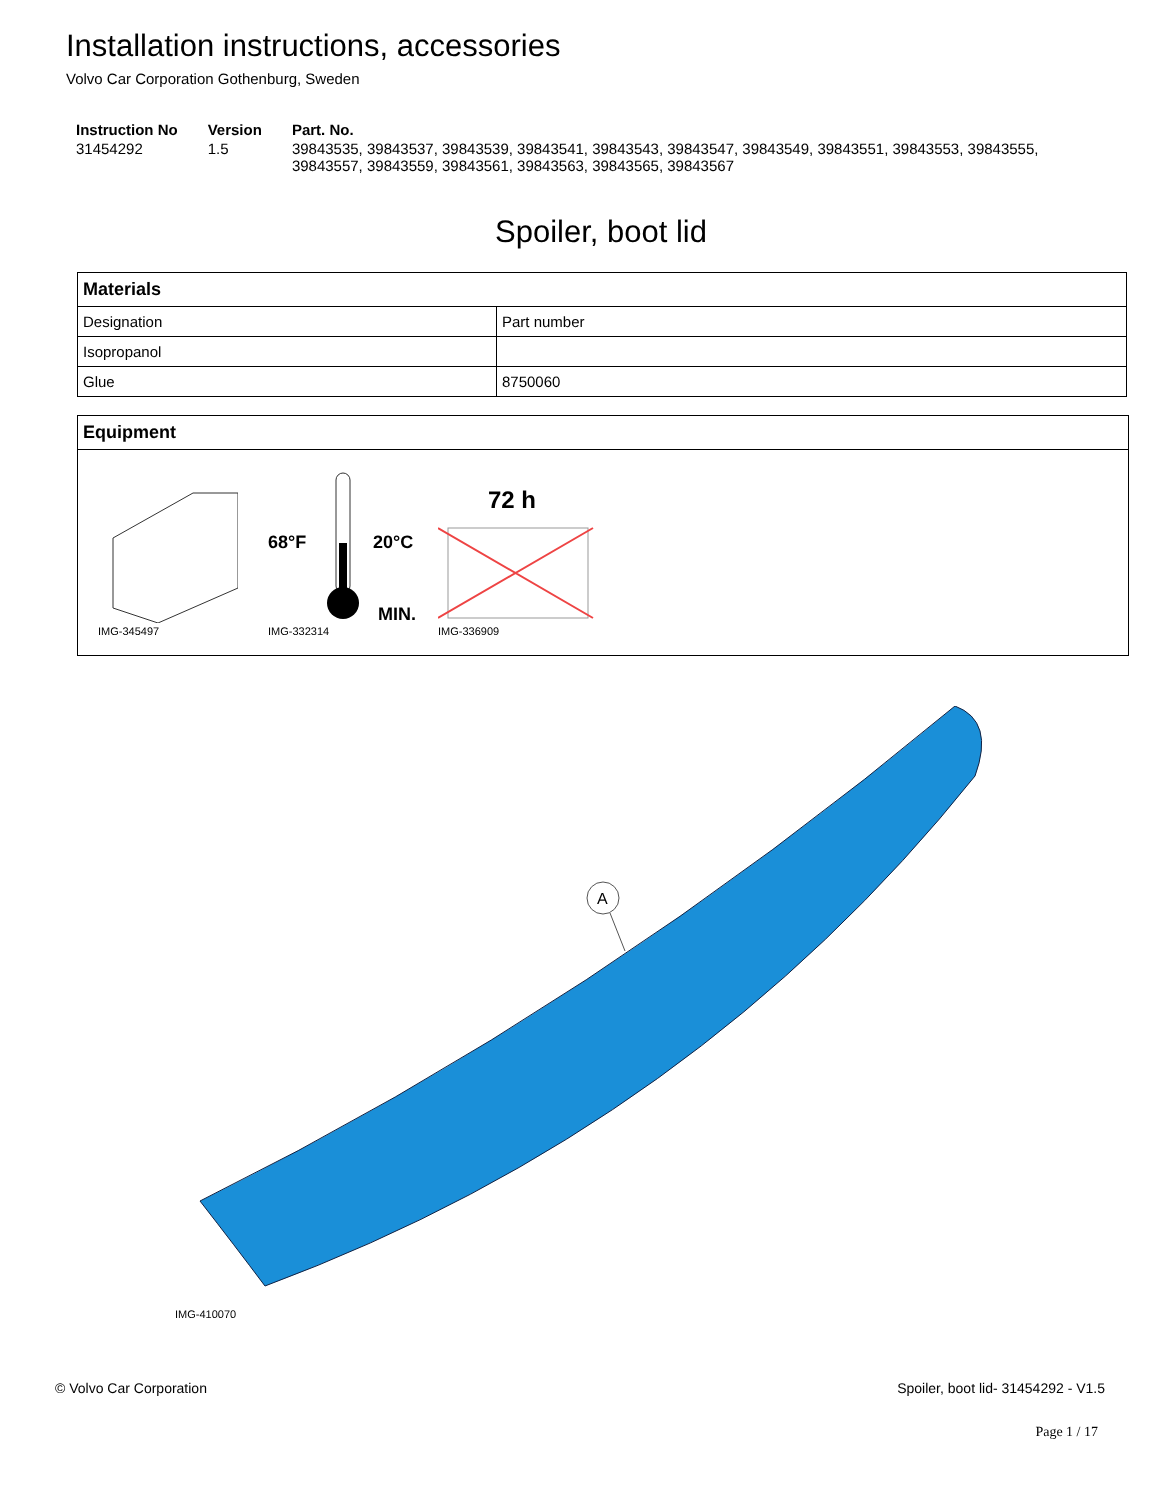Installation instructions, accessories
Volvo Car Corporation Gothenburg, Sweden
| Instruction No | Version | Part. No. |
| --- | --- | --- |
| 31454292 | 1.5 | 39843535, 39843537, 39843539, 39843541, 39843543, 39843547, 39843549, 39843551, 39843553, 39843555, 39843557, 39843559, 39843561, 39843563, 39843565, 39843567 |
Spoiler, boot lid
| Materials | |
| --- | --- |
| Designation | Part number |
| Isopropanol | |
| Glue | 8750060 |
Equipment
IMG-345497
68°F
20°C
MIN.
IMG-332314
72 h
IMG-336909
A
IMG-410070
© Volvo Car Corporation Spoiler, boot lid- 31454292 - V1.5
Page 1 / 17